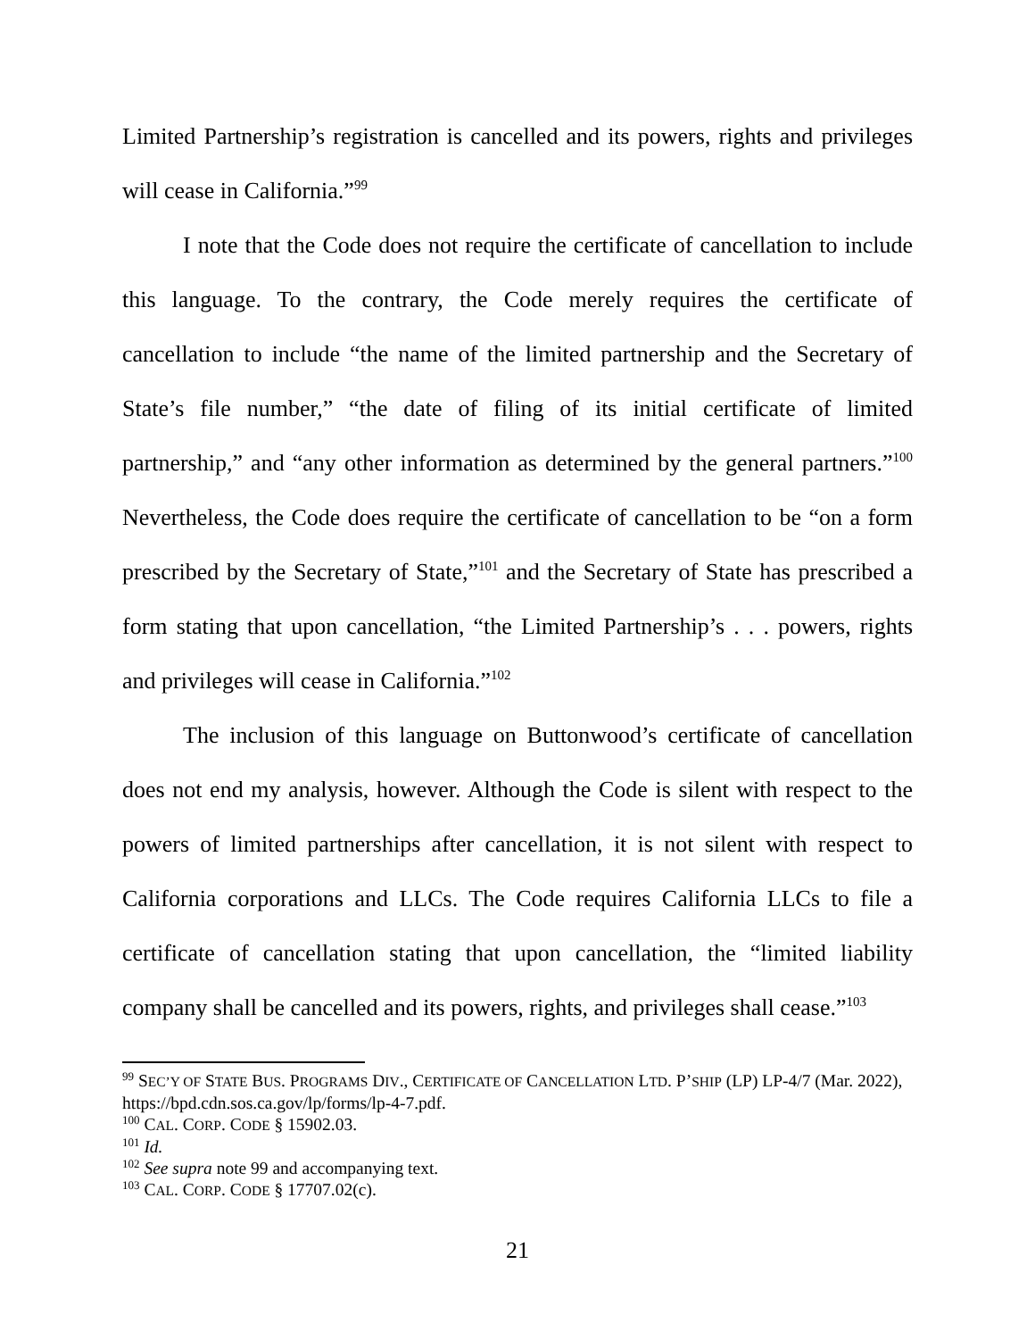Limited Partnership’s registration is cancelled and its powers, rights and privileges will cease in California.”<sup>99</sup>
I note that the Code does not require the certificate of cancellation to include this language. To the contrary, the Code merely requires the certificate of cancellation to include “the name of the limited partnership and the Secretary of State’s file number,” “the date of filing of its initial certificate of limited partnership,” and “any other information as determined by the general partners.”<sup>100</sup> Nevertheless, the Code does require the certificate of cancellation to be “on a form prescribed by the Secretary of State,”<sup>101</sup> and the Secretary of State has prescribed a form stating that upon cancellation, “the Limited Partnership’s . . . powers, rights and privileges will cease in California.”<sup>102</sup>
The inclusion of this language on Buttonwood’s certificate of cancellation does not end my analysis, however. Although the Code is silent with respect to the powers of limited partnerships after cancellation, it is not silent with respect to California corporations and LLCs. The Code requires California LLCs to file a certificate of cancellation stating that upon cancellation, the “limited liability company shall be cancelled and its powers, rights, and privileges shall cease.”<sup>103</sup>
<sup>99</sup> SEC’Y OF STATE BUS. PROGRAMS DIV., CERTIFICATE OF CANCELLATION LTD. P’SHIP (LP) LP-4/7 (Mar. 2022), https://bpd.cdn.sos.ca.gov/lp/forms/lp-4-7.pdf.
<sup>100</sup> CAL. CORP. CODE § 15902.03.
<sup>101</sup> Id.
<sup>102</sup> See supra note 99 and accompanying text.
<sup>103</sup> CAL. CORP. CODE § 17707.02(c).
21